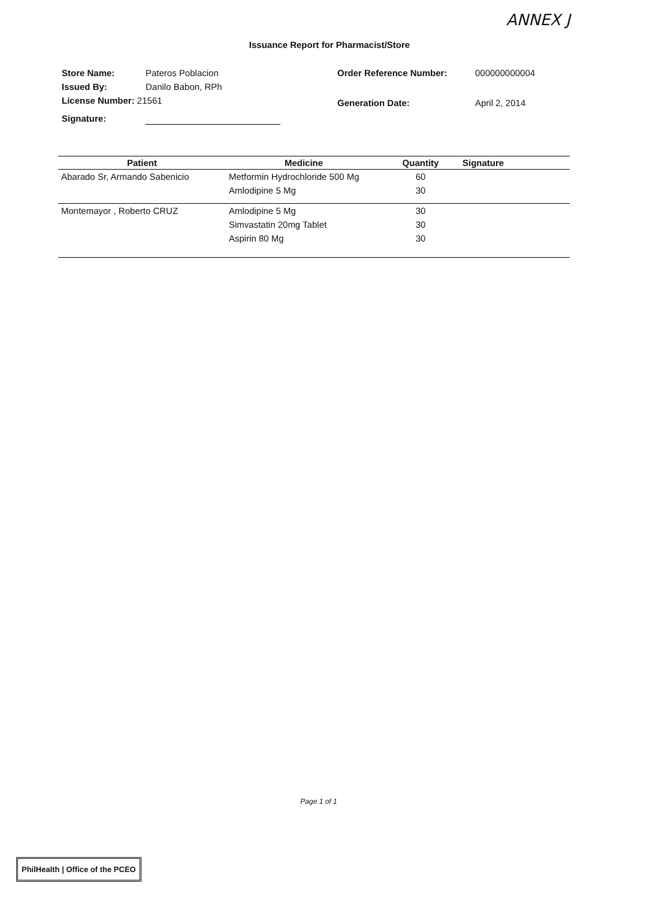ANNEX J
Issuance Report for Pharmacist/Store
| Store Name: | Pateros Poblacion |
| Issued By: | Danilo Babon, RPh |
| License Number: 21561 | |
| Signature: | |
| Order Reference Number: | 000000000004 |
| Generation Date: | April 2, 2014 |
| Patient | Medicine | Quantity | Signature |
| --- | --- | --- | --- |
| Abarado Sr, Armando Sabenicio | Metformin Hydrochloride 500 Mg | 60 | |
| | Amlodipine 5 Mg | 30 | |
| Montemayor , Roberto CRUZ | Amlodipine 5 Mg | 30 | |
| | Simvastatin 20mg Tablet | 30 | |
| | Aspirin 80 Mg | 30 | |
Page 1 of 1
PhilHealth | Office of the PCEO